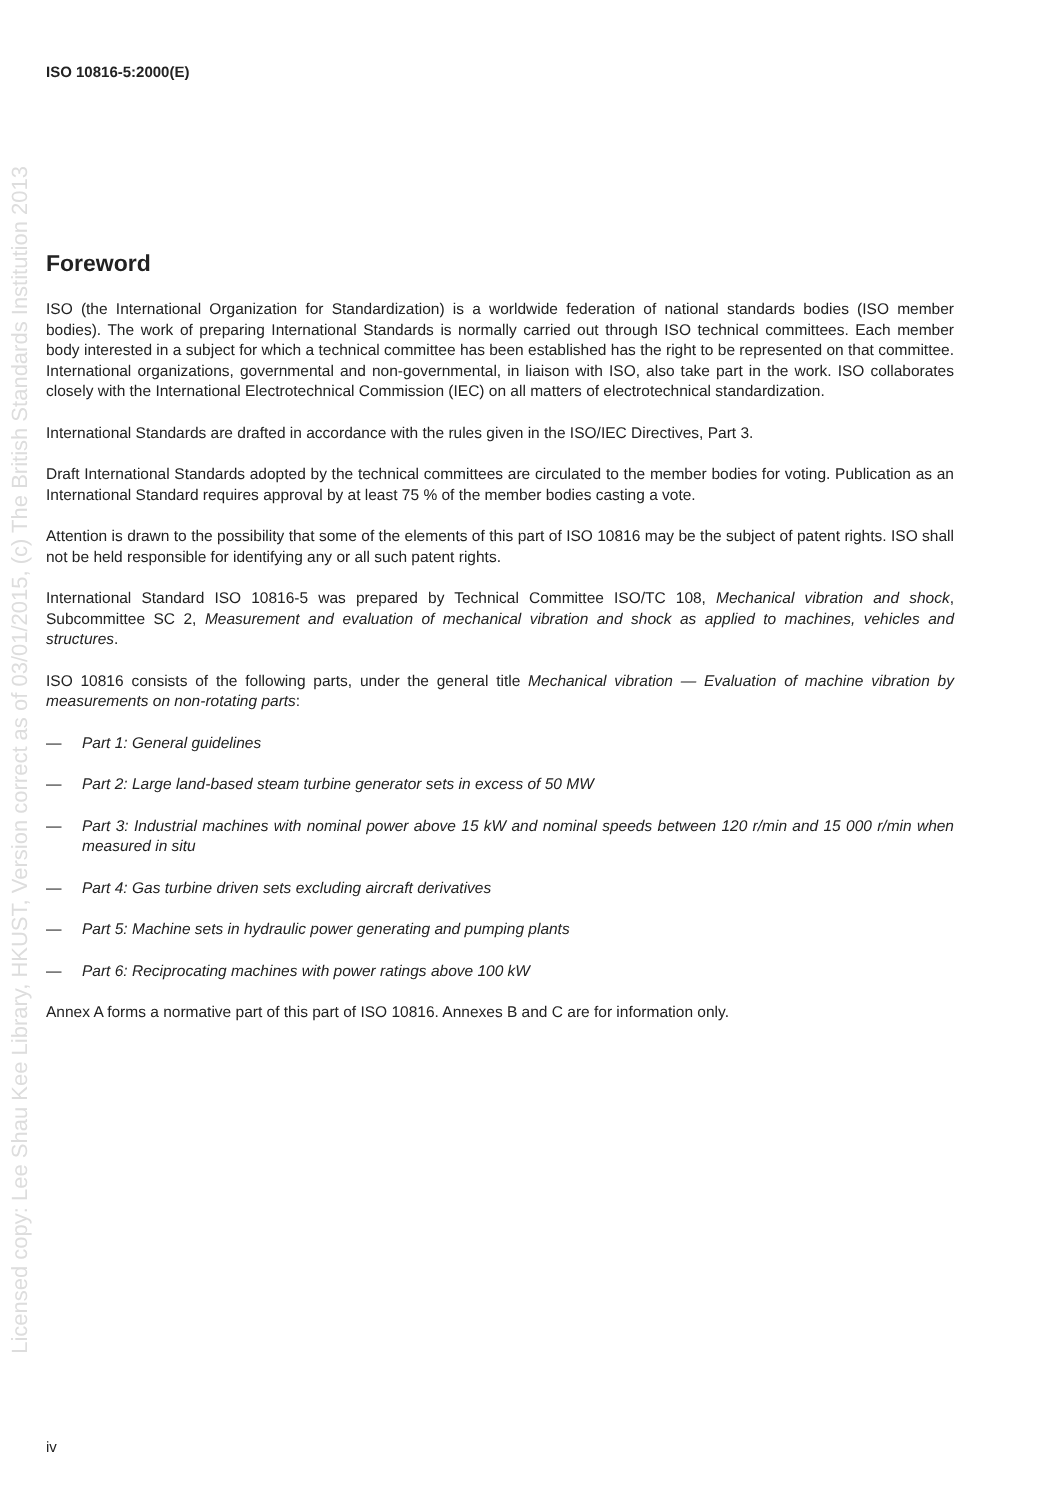ISO 10816-5:2000(E)
Foreword
ISO (the International Organization for Standardization) is a worldwide federation of national standards bodies (ISO member bodies). The work of preparing International Standards is normally carried out through ISO technical committees. Each member body interested in a subject for which a technical committee has been established has the right to be represented on that committee. International organizations, governmental and non-governmental, in liaison with ISO, also take part in the work. ISO collaborates closely with the International Electrotechnical Commission (IEC) on all matters of electrotechnical standardization.
International Standards are drafted in accordance with the rules given in the ISO/IEC Directives, Part 3.
Draft International Standards adopted by the technical committees are circulated to the member bodies for voting. Publication as an International Standard requires approval by at least 75 % of the member bodies casting a vote.
Attention is drawn to the possibility that some of the elements of this part of ISO 10816 may be the subject of patent rights. ISO shall not be held responsible for identifying any or all such patent rights.
International Standard ISO 10816-5 was prepared by Technical Committee ISO/TC 108, Mechanical vibration and shock, Subcommittee SC 2, Measurement and evaluation of mechanical vibration and shock as applied to machines, vehicles and structures.
ISO 10816 consists of the following parts, under the general title Mechanical vibration — Evaluation of machine vibration by measurements on non-rotating parts:
— Part 1: General guidelines
— Part 2: Large land-based steam turbine generator sets in excess of 50 MW
— Part 3: Industrial machines with nominal power above 15 kW and nominal speeds between 120 r/min and 15 000 r/min when measured in situ
— Part 4: Gas turbine driven sets excluding aircraft derivatives
— Part 5: Machine sets in hydraulic power generating and pumping plants
— Part 6: Reciprocating machines with power ratings above 100 kW
Annex A forms a normative part of this part of ISO 10816. Annexes B and C are for information only.
Licensed copy: Lee Shau Kee Library, HKUST, Version correct as of 03/01/2015, (c) The British Standards Institution 2013
iv